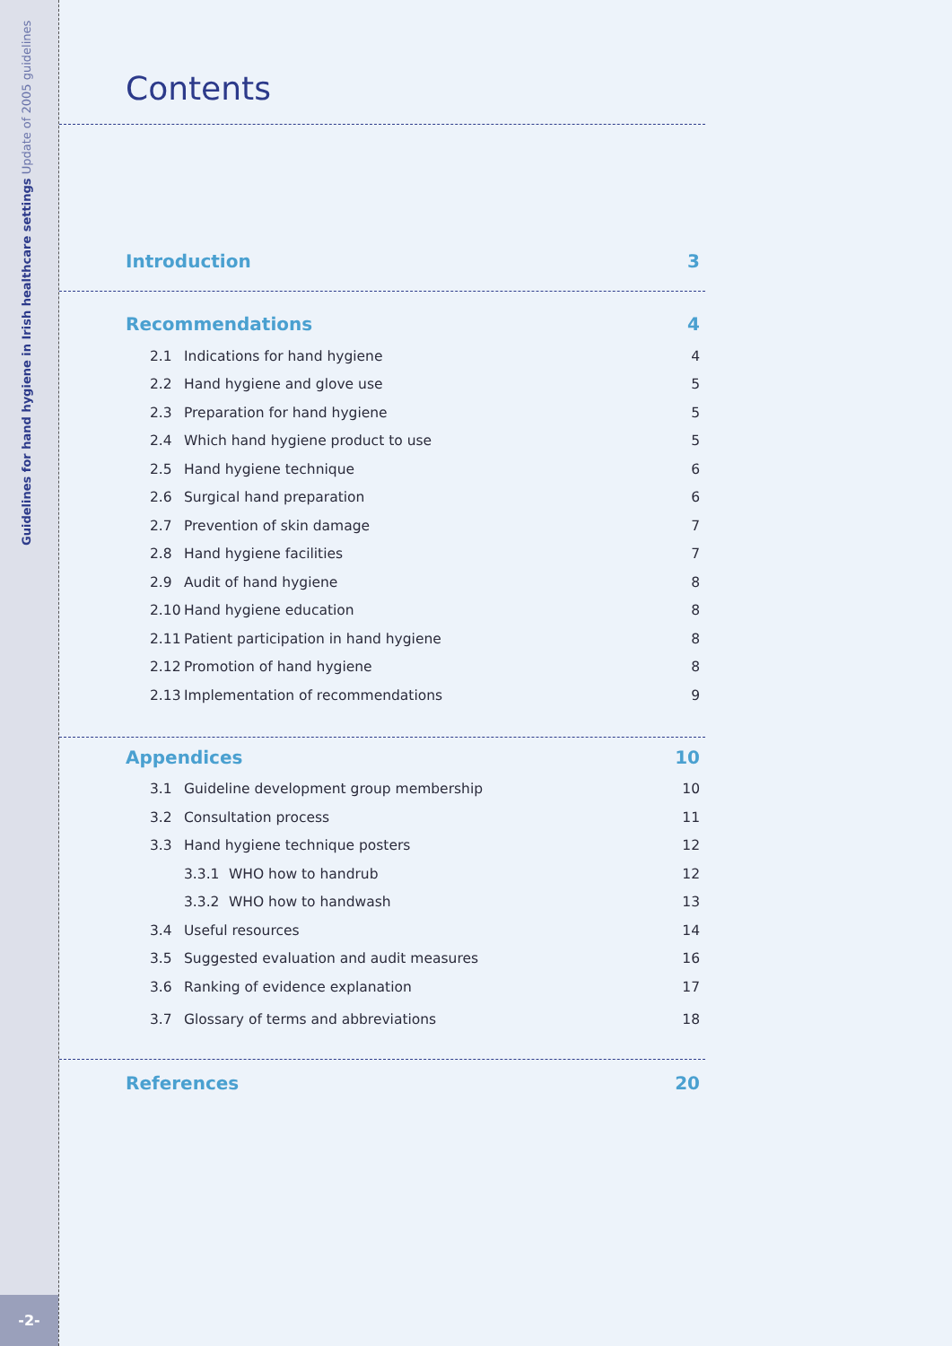Guidelines for hand hygiene in Irish healthcare settings Update of 2005 guidelines
-2-
Contents
Introduction 3
Recommendations 4
2.1 Indications for hand hygiene 4
2.2 Hand hygiene and glove use 5
2.3 Preparation for hand hygiene 5
2.4 Which hand hygiene product to use 5
2.5 Hand hygiene technique 6
2.6 Surgical hand preparation 6
2.7 Prevention of skin damage 7
2.8 Hand hygiene facilities 7
2.9 Audit of hand hygiene 8
2.10 Hand hygiene education 8
2.11 Patient participation in hand hygiene 8
2.12 Promotion of hand hygiene 8
2.13 Implementation of recommendations 9
Appendices 10
3.1 Guideline development group membership 10
3.2 Consultation process 11
3.3 Hand hygiene technique posters 12
3.3.1 WHO how to handrub 12
3.3.2 WHO how to handwash 13
3.4 Useful resources 14
3.5 Suggested evaluation and audit measures 16
3.6 Ranking of evidence explanation 17
3.7 Glossary of terms and abbreviations 18
References 20